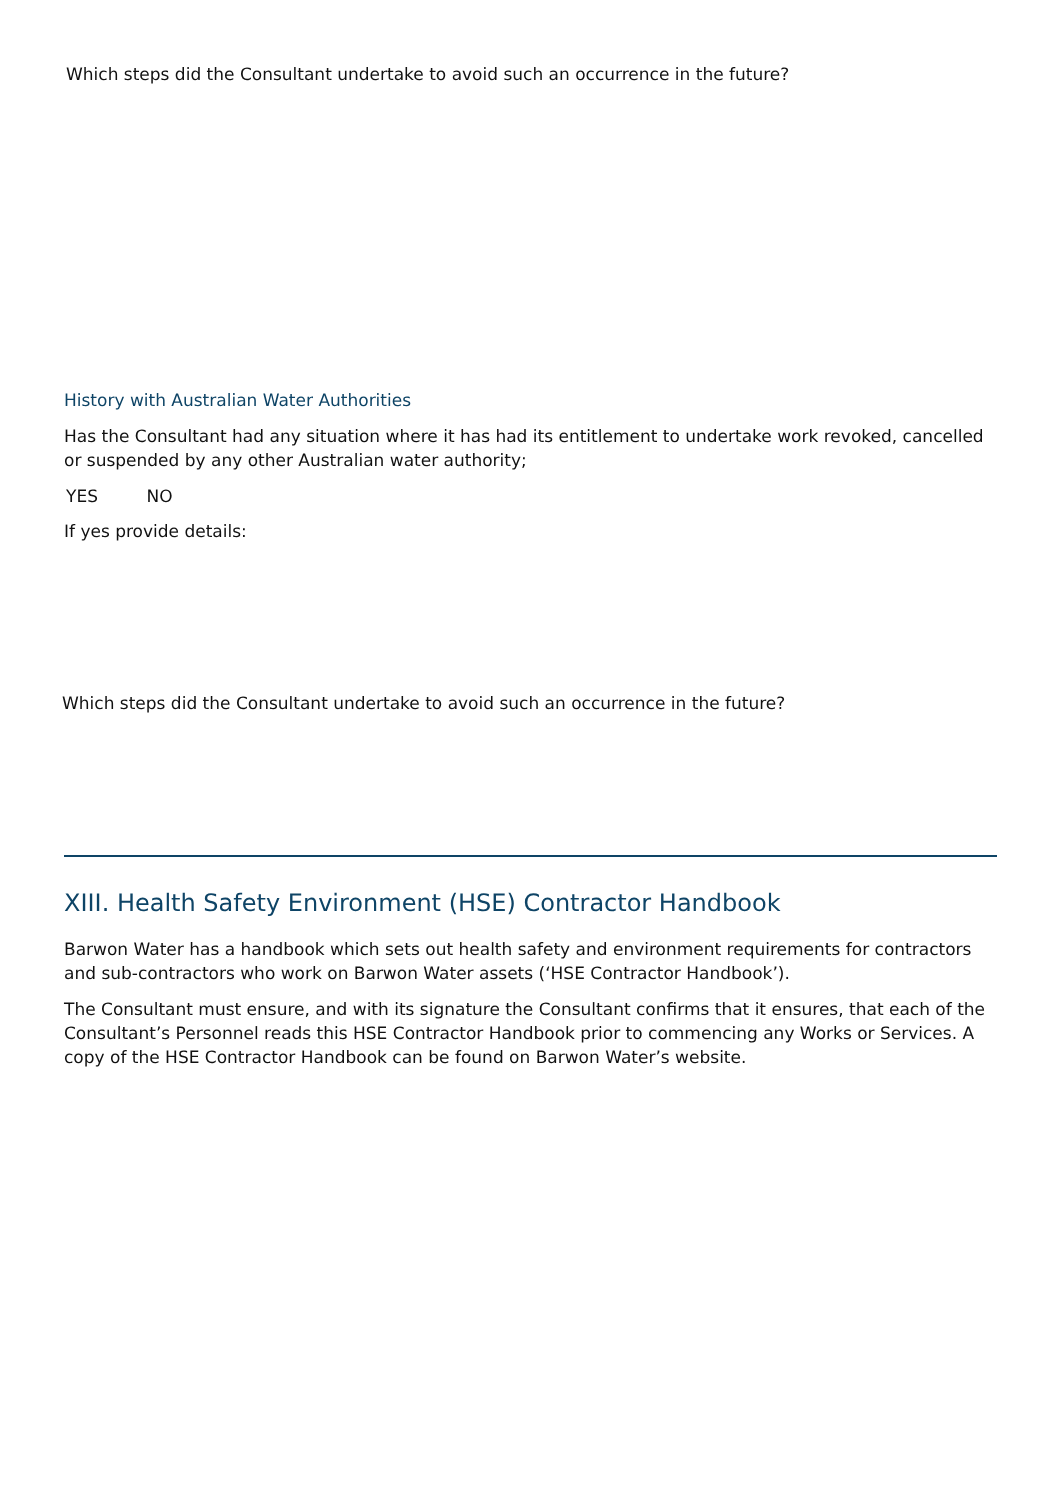Which steps did the Consultant undertake to avoid such an occurrence in the future?
History with Australian Water Authorities
Has the Consultant had any situation where it has had its entitlement to undertake work revoked, cancelled or suspended by any other Australian water authority;
YES NO
If yes provide details:
Which steps did the Consultant undertake to avoid such an occurrence in the future?
XIII. Health Safety Environment (HSE) Contractor Handbook
Barwon Water has a handbook which sets out health safety and environment requirements for contractors and sub-contractors who work on Barwon Water assets (‘HSE Contractor Handbook’).
The Consultant must ensure, and with its signature the Consultant confirms that it ensures, that each of the Consultant’s Personnel reads this HSE Contractor Handbook prior to commencing any Works or Services. A copy of the HSE Contractor Handbook can be found on Barwon Water’s website.